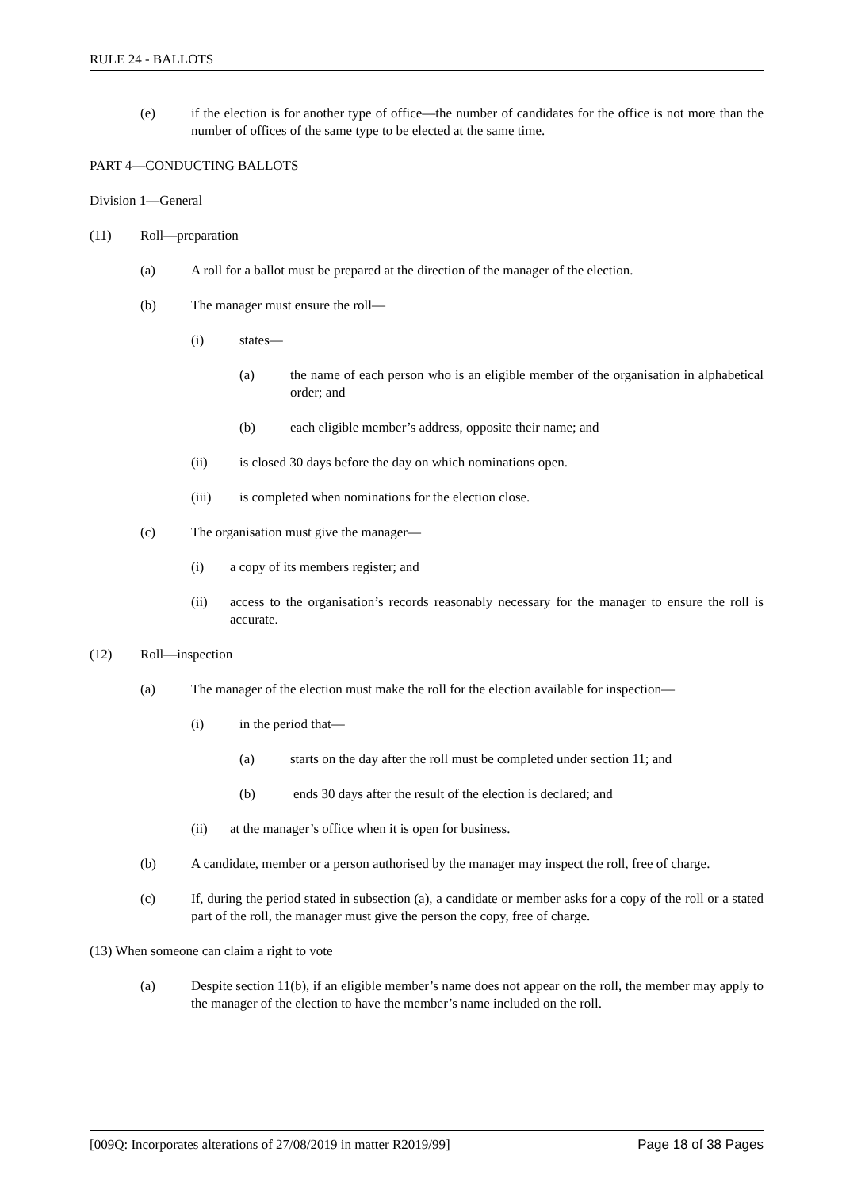RULE 24 - BALLOTS
(e) if the election is for another type of office—the number of candidates for the office is not more than the number of offices of the same type to be elected at the same time.
PART 4—CONDUCTING BALLOTS
Division 1—General
(11) Roll—preparation
(a) A roll for a ballot must be prepared at the direction of the manager of the election.
(b) The manager must ensure the roll—
(i) states—
(a) the name of each person who is an eligible member of the organisation in alphabetical order; and
(b) each eligible member’s address, opposite their name; and
(ii) is closed 30 days before the day on which nominations open.
(iii) is completed when nominations for the election close.
(c) The organisation must give the manager—
(i) a copy of its members register; and
(ii) access to the organisation’s records reasonably necessary for the manager to ensure the roll is accurate.
(12) Roll—inspection
(a) The manager of the election must make the roll for the election available for inspection—
(i) in the period that—
(a) starts on the day after the roll must be completed under section 11; and
(b) ends 30 days after the result of the election is declared; and
(ii) at the manager’s office when it is open for business.
(b) A candidate, member or a person authorised by the manager may inspect the roll, free of charge.
(c) If, during the period stated in subsection (a), a candidate or member asks for a copy of the roll or a stated part of the roll, the manager must give the person the copy, free of charge.
(13) When someone can claim a right to vote
(a) Despite section 11(b), if an eligible member’s name does not appear on the roll, the member may apply to the manager of the election to have the member’s name included on the roll.
[009Q: Incorporates alterations of 27/08/2019 in matter R2019/99] Page 18 of 38 Pages